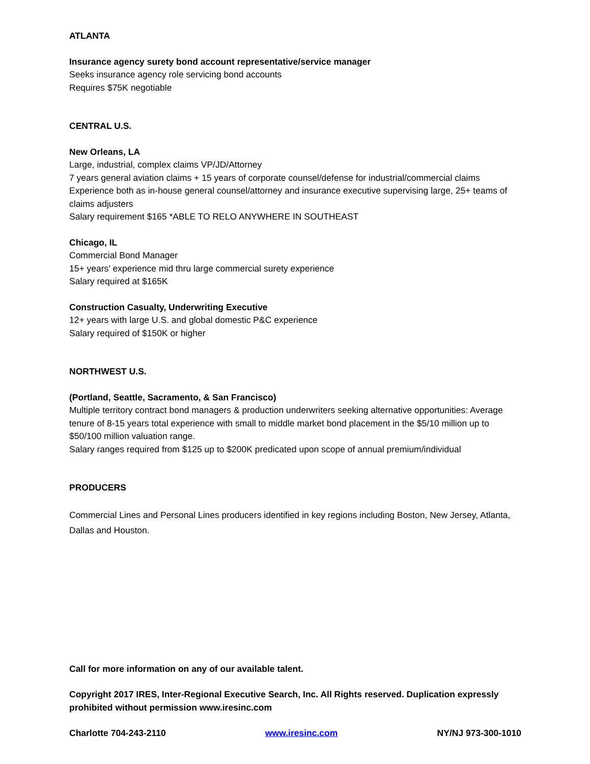ATLANTA
Insurance agency surety bond account representative/service manager
Seeks insurance agency role servicing bond accounts
Requires $75K negotiable
CENTRAL U.S.
New Orleans, LA
Large, industrial, complex claims VP/JD/Attorney
7 years general aviation claims + 15 years of corporate counsel/defense for industrial/commercial claims
Experience both as in-house general counsel/attorney and insurance executive supervising large, 25+ teams of claims adjusters
Salary requirement $165 *ABLE TO RELO ANYWHERE IN SOUTHEAST
Chicago, IL
Commercial Bond Manager
15+ years’ experience mid thru large commercial surety experience
Salary required at $165K
Construction Casualty, Underwriting Executive
12+ years with large U.S. and global domestic P&C experience
Salary required of $150K or higher
NORTHWEST U.S.
(Portland, Seattle, Sacramento, & San Francisco)
Multiple territory contract bond managers & production underwriters seeking alternative opportunities: Average tenure of 8-15 years total experience with small to middle market bond placement in the $5/10 million up to $50/100 million valuation range.
Salary ranges required from $125 up to $200K predicated upon scope of annual premium/individual
PRODUCERS
Commercial Lines and Personal Lines producers identified in key regions including Boston, New Jersey, Atlanta, Dallas and Houston.
Call for more information on any of our available talent.
Copyright 2017 IRES, Inter-Regional Executive Search, Inc. All Rights reserved. Duplication expressly prohibited without permission www.iresinc.com
Charlotte 704-243-2110 www.iresinc.com NY/NJ 973-300-1010